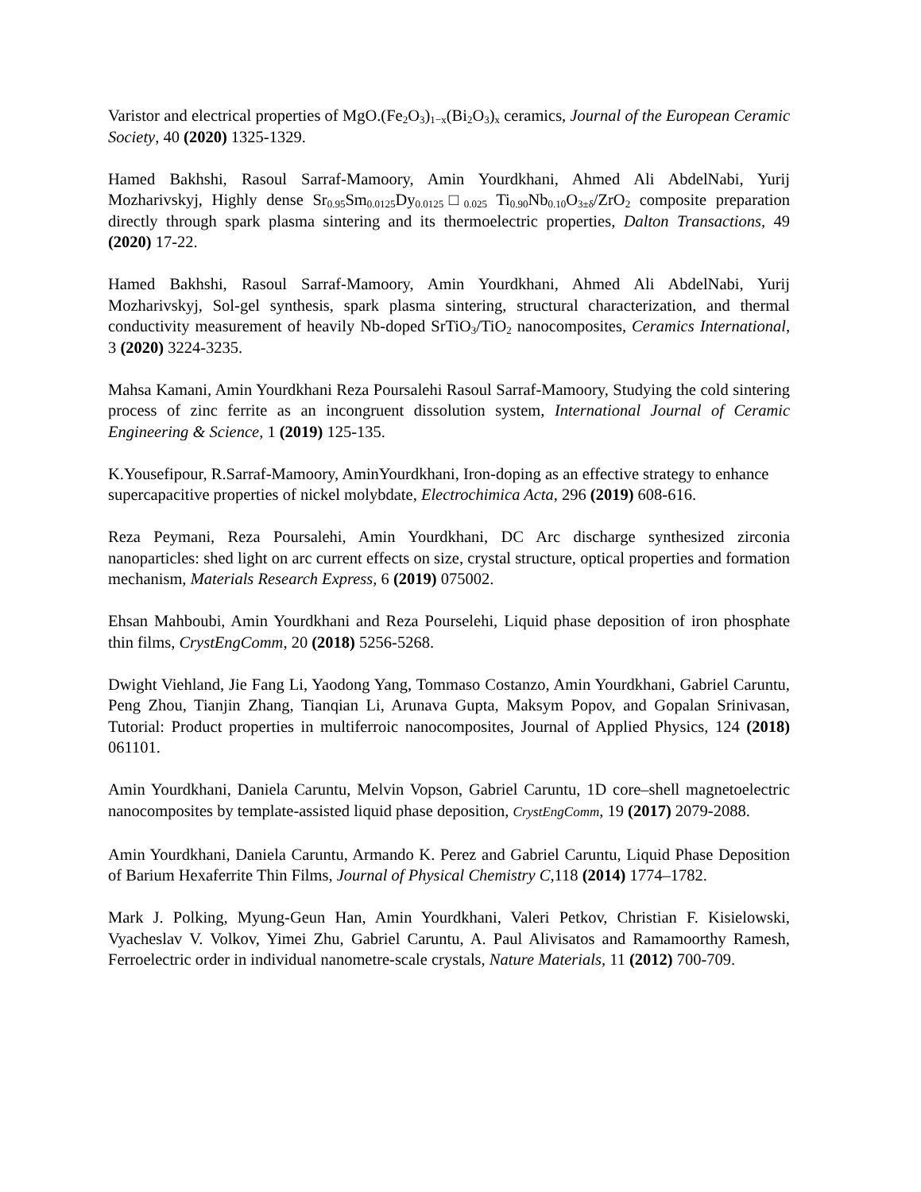Varistor and electrical properties of MgO.(Fe<sub>2</sub>O<sub>3</sub>)<sub>1−x</sub>(Bi<sub>2</sub>O<sub>3</sub>)<sub>x</sub> ceramics, Journal of the European Ceramic Society, 40 (2020) 1325-1329.
Hamed Bakhshi, Rasoul Sarraf-Mamoory, Amin Yourdkhani, Ahmed Ali AbdelNabi, Yurij Mozharivskyj, Highly dense Sr<sub>0.95</sub>Sm<sub>0.0125</sub>Dy<sub>0.0125</sub>□<sub>0.025</sub> Ti<sub>0.90</sub>Nb<sub>0.10</sub>O<sub>3±δ</sub>/ZrO<sub>2</sub> composite preparation directly through spark plasma sintering and its thermoelectric properties, Dalton Transactions, 49 (2020) 17-22.
Hamed Bakhshi, Rasoul Sarraf-Mamoory, Amin Yourdkhani, Ahmed Ali AbdelNabi, Yurij Mozharivskyj, Sol-gel synthesis, spark plasma sintering, structural characterization, and thermal conductivity measurement of heavily Nb-doped SrTiO<sub>3</sub>/TiO<sub>2</sub> nanocomposites, Ceramics International, 3 (2020) 3224-3235.
Mahsa Kamani, Amin Yourdkhani Reza Poursalehi Rasoul Sarraf-Mamoory, Studying the cold sintering process of zinc ferrite as an incongruent dissolution system, International Journal of Ceramic Engineering & Science, 1 (2019) 125-135.
K.Yousefipour, R.Sarraf-Mamoory, AminYourdkhani, Iron-doping as an effective strategy to enhance supercapacitive properties of nickel molybdate, Electrochimica Acta, 296 (2019) 608-616.
Reza Peymani, Reza Poursalehi, Amin Yourdkhani, DC Arc discharge synthesized zirconia nanoparticles: shed light on arc current effects on size, crystal structure, optical properties and formation mechanism, Materials Research Express, 6 (2019) 075002.
Ehsan Mahboubi, Amin Yourdkhani and Reza Pourselehi, Liquid phase deposition of iron phosphate thin films, CrystEngComm, 20 (2018) 5256-5268.
Dwight Viehland, Jie Fang Li, Yaodong Yang, Tommaso Costanzo, Amin Yourdkhani, Gabriel Caruntu, Peng Zhou, Tianjin Zhang, Tianqian Li, Arunava Gupta, Maksym Popov, and Gopalan Srinivasan, Tutorial: Product properties in multiferroic nanocomposites, Journal of Applied Physics, 124 (2018) 061101.
Amin Yourdkhani, Daniela Caruntu, Melvin Vopson, Gabriel Caruntu, 1D core–shell magnetoelectric nanocomposites by template-assisted liquid phase deposition, CrystEngComm, 19 (2017) 2079-2088.
Amin Yourdkhani, Daniela Caruntu, Armando K. Perez and Gabriel Caruntu, Liquid Phase Deposition of Barium Hexaferrite Thin Films, Journal of Physical Chemistry C, 118 (2014) 1774–1782.
Mark J. Polking, Myung-Geun Han, Amin Yourdkhani, Valeri Petkov, Christian F. Kisielowski, Vyacheslav V. Volkov, Yimei Zhu, Gabriel Caruntu, A. Paul Alivisatos and Ramamoorthy Ramesh, Ferroelectric order in individual nanometre-scale crystals, Nature Materials, 11 (2012) 700-709.